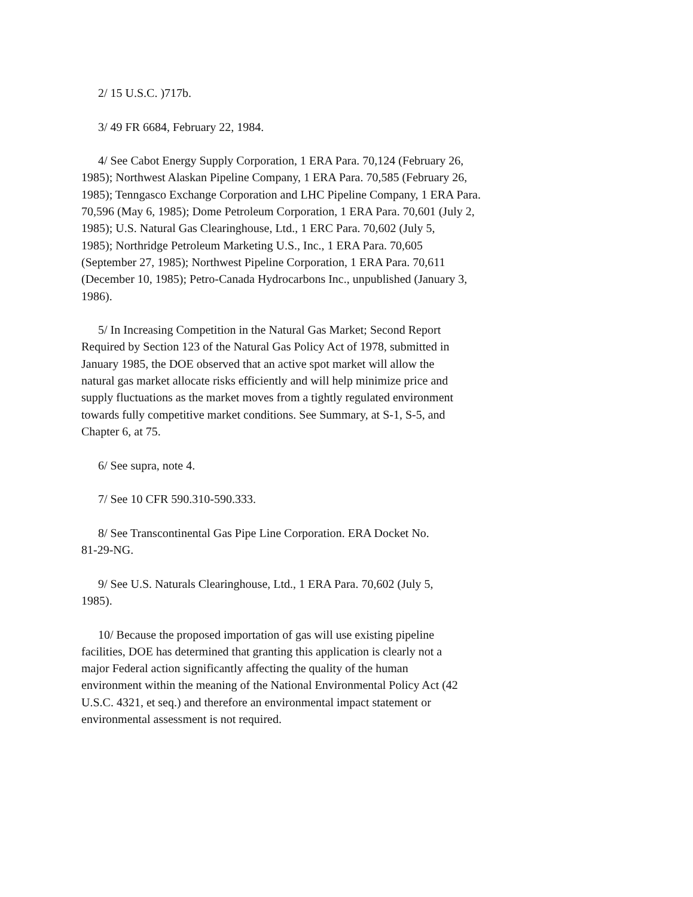2/ 15 U.S.C. )717b.
3/ 49 FR 6684, February 22, 1984.
4/ See Cabot Energy Supply Corporation, 1 ERA Para. 70,124 (February 26, 1985); Northwest Alaskan Pipeline Company, 1 ERA Para. 70,585 (February 26, 1985); Tenngasco Exchange Corporation and LHC Pipeline Company, 1 ERA Para. 70,596 (May 6, 1985); Dome Petroleum Corporation, 1 ERA Para. 70,601 (July 2, 1985); U.S. Natural Gas Clearinghouse, Ltd., 1 ERC Para. 70,602 (July 5, 1985); Northridge Petroleum Marketing U.S., Inc., 1 ERA Para. 70,605 (September 27, 1985); Northwest Pipeline Corporation, 1 ERA Para. 70,611 (December 10, 1985); Petro-Canada Hydrocarbons Inc., unpublished (January 3, 1986).
5/ In Increasing Competition in the Natural Gas Market; Second Report Required by Section 123 of the Natural Gas Policy Act of 1978, submitted in January 1985, the DOE observed that an active spot market will allow the natural gas market allocate risks efficiently and will help minimize price and supply fluctuations as the market moves from a tightly regulated environment towards fully competitive market conditions. See Summary, at S-1, S-5, and Chapter 6, at 75.
6/ See supra, note 4.
7/ See 10 CFR 590.310-590.333.
8/ See Transcontinental Gas Pipe Line Corporation. ERA Docket No. 81-29-NG.
9/ See U.S. Naturals Clearinghouse, Ltd., 1 ERA Para. 70,602 (July 5, 1985).
10/ Because the proposed importation of gas will use existing pipeline facilities, DOE has determined that granting this application is clearly not a major Federal action significantly affecting the quality of the human environment within the meaning of the National Environmental Policy Act (42 U.S.C. 4321, et seq.) and therefore an environmental impact statement or environmental assessment is not required.